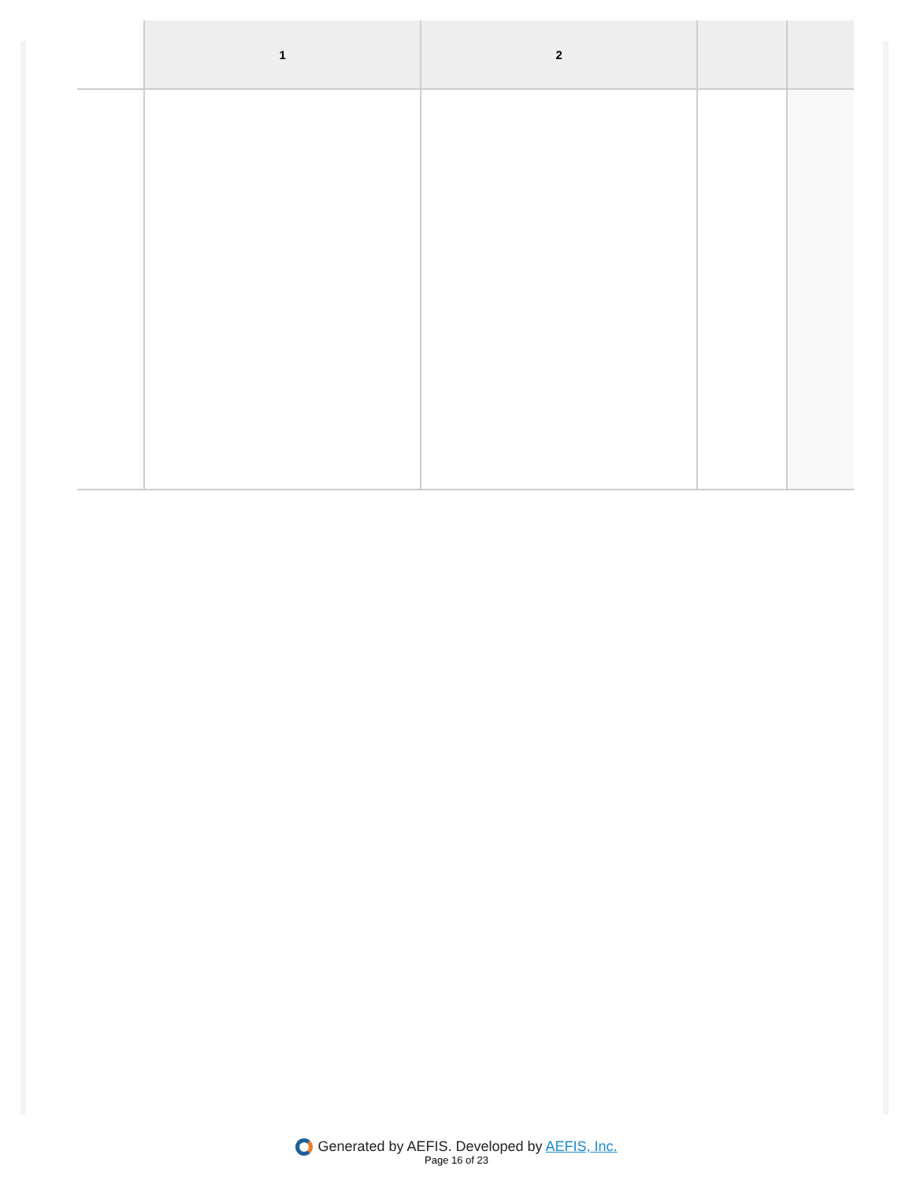| | 1 | 2 | | |
| --- | --- | --- | --- | --- |
Generated by AEFIS. Developed by AEFIS, Inc.
Page 16 of 23